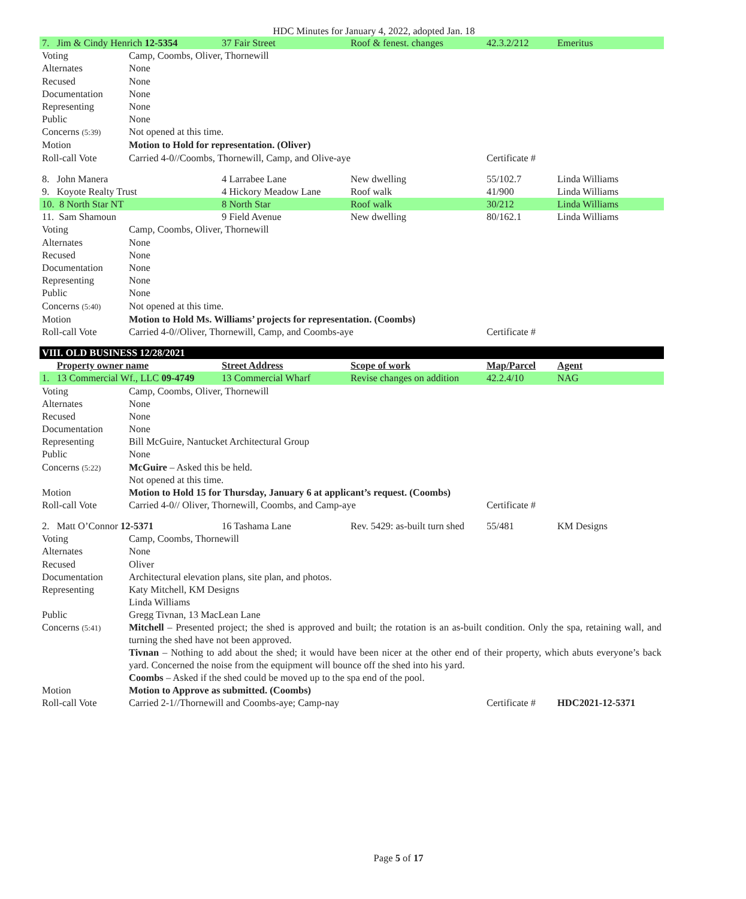HDC Minutes for January 4, 2022, adopted Jan. 18
| 7. Jim & Cindy Henrich 12-5354 | | 37 Fair Street | Roof & fenest. changes | 42.3.2/212 | Emeritus |
| Voting | Camp, Coombs, Oliver, Thornewill | | | | |
| Alternates | None | | | | |
| Recused | None | | | | |
| Documentation | None | | | | |
| Representing | None | | | | |
| Public | None | | | | |
| Concerns (5:39) | Not opened at this time. | | | | |
| Motion | Motion to Hold for representation. (Oliver) | | | | |
| Roll-call Vote | Carried 4-0//Coombs, Thornewill, Camp, and Olive-aye | | | Certificate # | |
| 8. John Manera | | 4 Larrabee Lane | New dwelling | 55/102.7 | Linda Williams |
| 9. Koyote Realty Trust | | 4 Hickory Meadow Lane | Roof walk | 41/900 | Linda Williams |
| 10. 8 North Star NT | | 8 North Star | Roof walk | 30/212 | Linda Williams |
| 11. Sam Shamoun | | 9 Field Avenue | New dwelling | 80/162.1 | Linda Williams |
| Voting | Camp, Coombs, Oliver, Thornewill | | | | |
| Alternates | None | | | | |
| Recused | None | | | | |
| Documentation | None | | | | |
| Representing | None | | | | |
| Public | None | | | | |
| Concerns (5:40) | Not opened at this time. | | | | |
| Motion | Motion to Hold Ms. Williams’ projects for representation. (Coombs) | | | | |
| Roll-call Vote | Carried 4-0//Oliver, Thornewill, Camp, and Coombs-aye | | | Certificate # | |
| VIII. OLD BUSINESS 12/28/2021 | | | | | |
| Property owner name | | Street Address | Scope of work | Map/Parcel | Agent |
| 1. 13 Commercial Wf., LLC 09-4749 | | 13 Commercial Wharf | Revise changes on addition | 42.2.4/10 | NAG |
| Voting | Camp, Coombs, Oliver, Thornewill | | | | |
| Alternates | None | | | | |
| Recused | None | | | | |
| Documentation | None | | | | |
| Representing | Bill McGuire, Nantucket Architectural Group | | | | |
| Public | None | | | | |
| Concerns (5:22) | McGuire – Asked this be held. Not opened at this time. | | | | |
| Motion | Motion to Hold 15 for Thursday, January 6 at applicant’s request. (Coombs) | | | | |
| Roll-call Vote | Carried 4-0// Oliver, Thornewill, Coombs, and Camp-aye | | | Certificate # | |
| 2. Matt O’Connor 12-5371 | | 16 Tashama Lane | Rev. 5429: as-built turn shed | 55/481 | KM Designs |
| Voting | Camp, Coombs, Thornewill | | | | |
| Alternates | None | | | | |
| Recused | Oliver | | | | |
| Documentation | Architectural elevation plans, site plan, and photos. | | | | |
| Representing | Katy Mitchell, KM Designs Linda Williams | | | | |
| Public | Gregg Tivnan, 13 MacLean Lane | | | | |
| Concerns (5:41) | Mitchell – Presented project; the shed is approved and built; the rotation is an as-built condition. Only the spa, retaining wall, and turning the shed have not been approved. Tivnan – Nothing to add about the shed; it would have been nicer at the other end of their property, which abuts everyone’s back yard. Concerned the noise from the equipment will bounce off the shed into his yard. Coombs – Asked if the shed could be moved up to the spa end of the pool. | | | | |
| Motion | Motion to Approve as submitted. (Coombs) | | | | |
| Roll-call Vote | Carried 2-1//Thornewill and Coombs-aye; Camp-nay | | | Certificate # | HDC2021-12-5371 |
Page 5 of 17